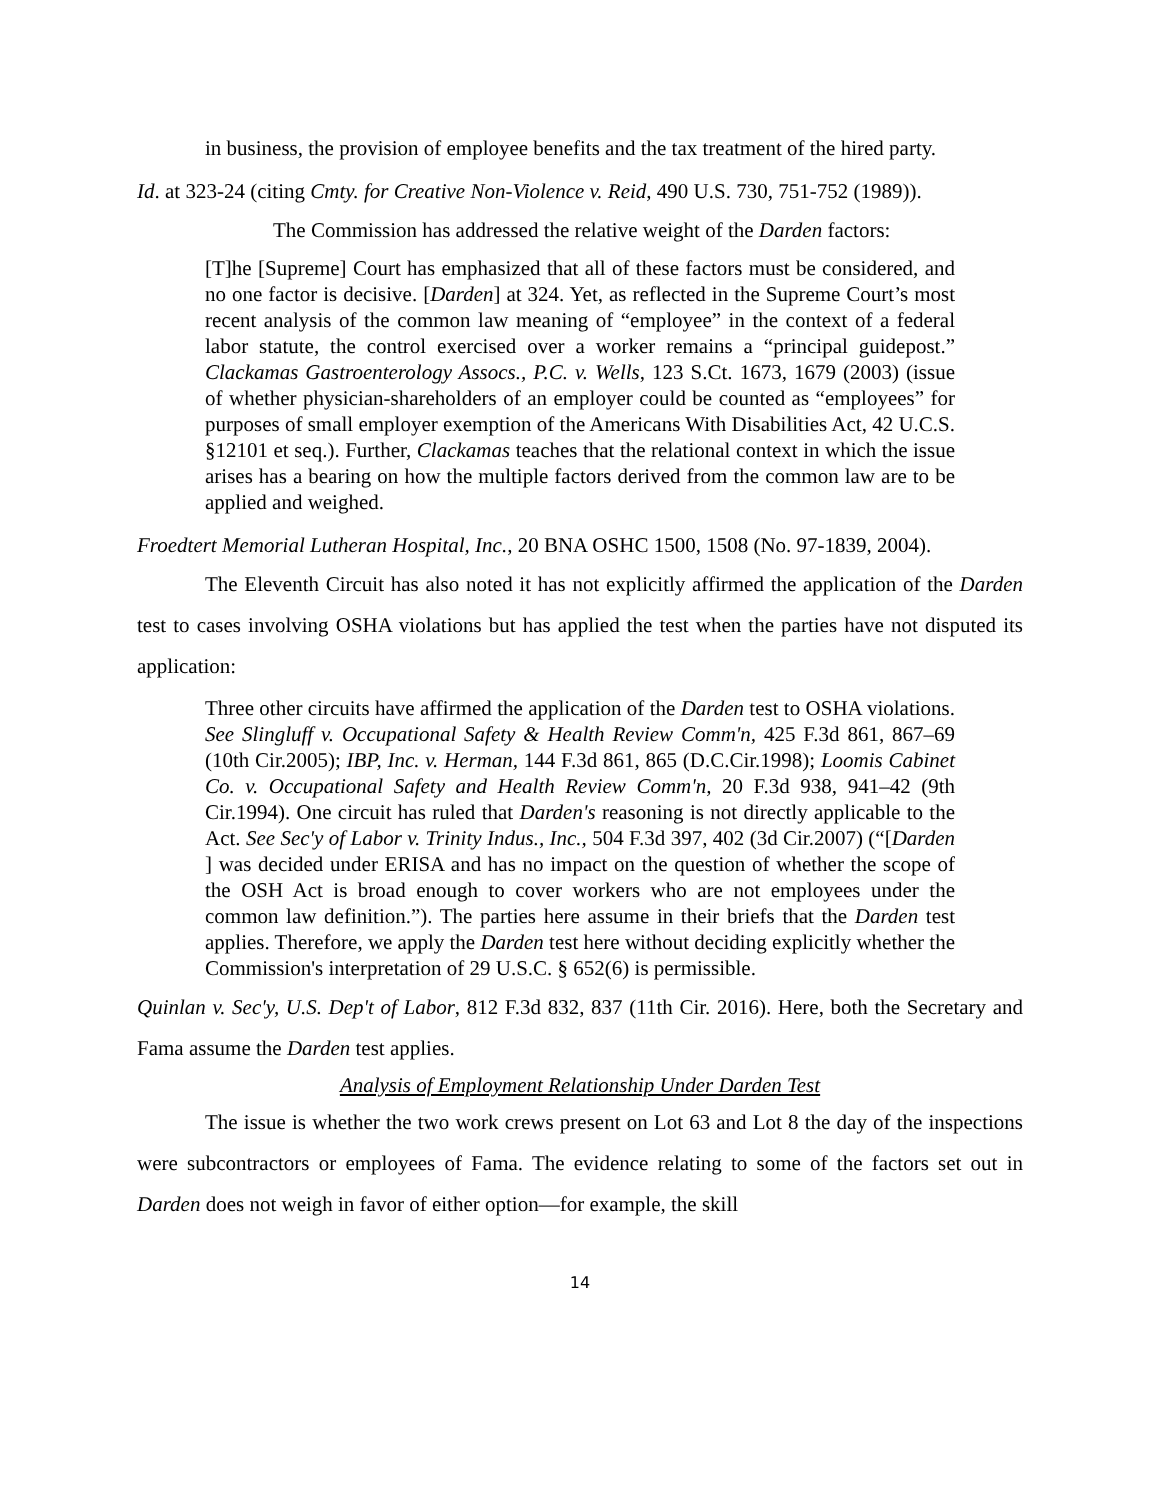in business, the provision of employee benefits and the tax treatment of the hired party.
Id. at 323-24 (citing Cmty. for Creative Non-Violence v. Reid, 490 U.S. 730, 751-752 (1989)).
The Commission has addressed the relative weight of the Darden factors:
[T]he [Supreme] Court has emphasized that all of these factors must be considered, and no one factor is decisive. [Darden] at 324. Yet, as reflected in the Supreme Court’s most recent analysis of the common law meaning of “employee” in the context of a federal labor statute, the control exercised over a worker remains a “principal guidepost.” Clackamas Gastroenterology Assocs., P.C. v. Wells, 123 S.Ct. 1673, 1679 (2003) (issue of whether physician-shareholders of an employer could be counted as “employees” for purposes of small employer exemption of the Americans With Disabilities Act, 42 U.C.S. §12101 et seq.). Further, Clackamas teaches that the relational context in which the issue arises has a bearing on how the multiple factors derived from the common law are to be applied and weighed.
Froedtert Memorial Lutheran Hospital, Inc., 20 BNA OSHC 1500, 1508 (No. 97-1839, 2004).
The Eleventh Circuit has also noted it has not explicitly affirmed the application of the Darden test to cases involving OSHA violations but has applied the test when the parties have not disputed its application:
Three other circuits have affirmed the application of the Darden test to OSHA violations. See Slingluff v. Occupational Safety & Health Review Comm'n, 425 F.3d 861, 867–69 (10th Cir.2005); IBP, Inc. v. Herman, 144 F.3d 861, 865 (D.C.Cir.1998); Loomis Cabinet Co. v. Occupational Safety and Health Review Comm'n, 20 F.3d 938, 941–42 (9th Cir.1994). One circuit has ruled that Darden's reasoning is not directly applicable to the Act. See Sec'y of Labor v. Trinity Indus., Inc., 504 F.3d 397, 402 (3d Cir.2007) (“[Darden ] was decided under ERISA and has no impact on the question of whether the scope of the OSH Act is broad enough to cover workers who are not employees under the common law definition.”). The parties here assume in their briefs that the Darden test applies. Therefore, we apply the Darden test here without deciding explicitly whether the Commission's interpretation of 29 U.S.C. § 652(6) is permissible.
Quinlan v. Sec'y, U.S. Dep't of Labor, 812 F.3d 832, 837 (11th Cir. 2016). Here, both the Secretary and Fama assume the Darden test applies.
Analysis of Employment Relationship Under Darden Test
The issue is whether the two work crews present on Lot 63 and Lot 8 the day of the inspections were subcontractors or employees of Fama. The evidence relating to some of the factors set out in Darden does not weigh in favor of either option—for example, the skill
14